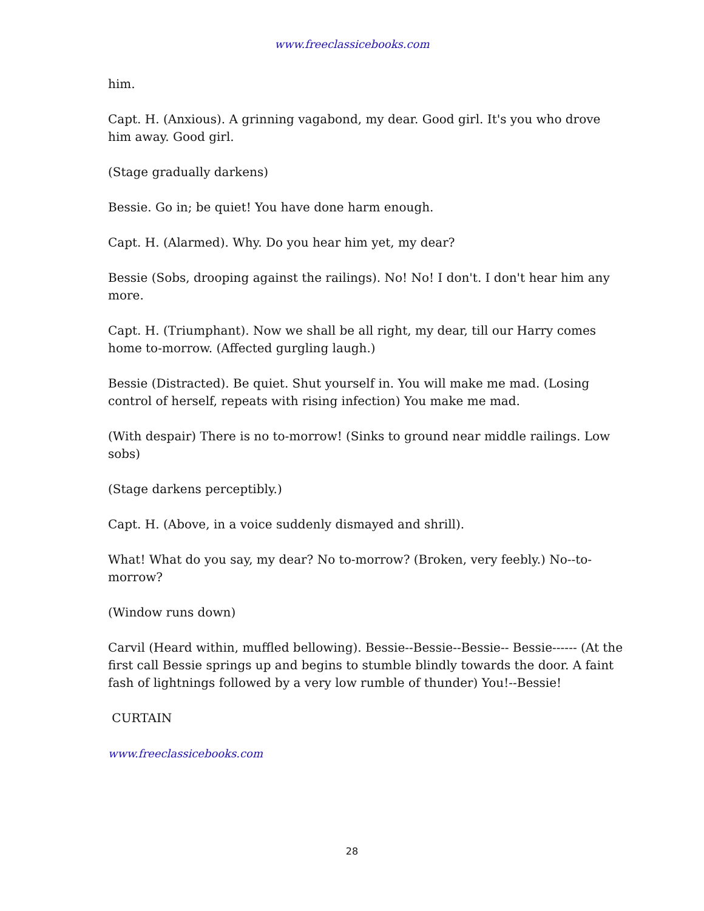www.freeclassicebooks.com
him.
Capt. H. (Anxious). A grinning vagabond, my dear. Good girl. It's you who drove him away. Good girl.
(Stage gradually darkens)
Bessie. Go in; be quiet! You have done harm enough.
Capt. H. (Alarmed). Why. Do you hear him yet, my dear?
Bessie (Sobs, drooping against the railings). No! No! I don't. I don't hear him any more.
Capt. H. (Triumphant). Now we shall be all right, my dear, till our Harry comes home to-morrow. (Affected gurgling laugh.)
Bessie (Distracted). Be quiet. Shut yourself in. You will make me mad. (Losing control of herself, repeats with rising infection) You make me mad.
(With despair) There is no to-morrow! (Sinks to ground near middle railings. Low sobs)
(Stage darkens perceptibly.)
Capt. H. (Above, in a voice suddenly dismayed and shrill).
What! What do you say, my dear? No to-morrow? (Broken, very feebly.) No--to-morrow?
(Window runs down)
Carvil (Heard within, muffled bellowing). Bessie--Bessie--Bessie-- Bessie------ (At the first call Bessie springs up and begins to stumble blindly towards the door. A faint fash of lightnings followed by a very low rumble of thunder) You!--Bessie!
CURTAIN
www.freeclassicebooks.com
28